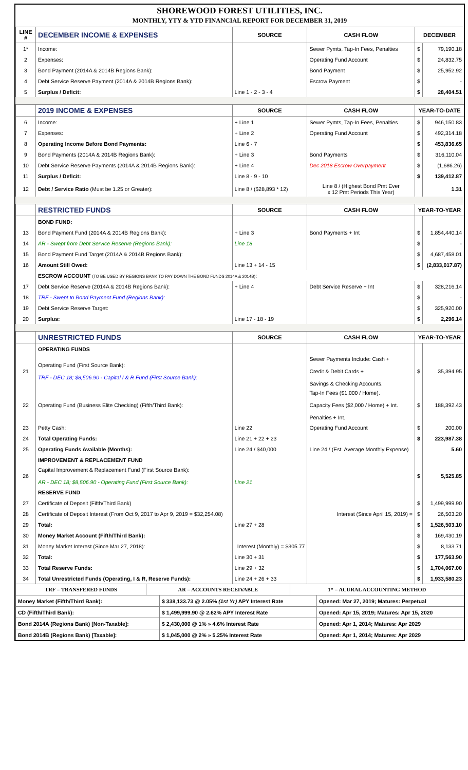SHOREWOOD FOREST UTILITIES, INC.
MONTHLY, YTY & YTD FINANCIAL REPORT FOR DECEMBER 31, 2019
| LINE # | DECEMBER INCOME & EXPENSES | SOURCE | CASH FLOW | DECEMBER | |
| --- | --- | --- | --- | --- | --- |
| 1* | Income: | | Sewer Pymts, Tap-In Fees, Penalties | $ | 79,190.18 |
| 2 | Expenses: | | Operating Fund Account | $ | 24,832.75 |
| 3 | Bond Payment (2014A & 2014B Regions Bank): | | Bond Payment | $ | 25,952.92 |
| 4 | Debt Service Reserve Payment (2014A & 2014B Regions Bank): | | Escrow Payment | $ | - |
| 5 | Surplus / Deficit: | Line 1 - 2 - 3 - 4 | | $ | 28,404.51 |
| | 2019 INCOME & EXPENSES | SOURCE | CASH FLOW | YEAR-TO-DATE | |
| 6 | Income: | + Line 1 | Sewer Pymts, Tap-In Fees, Penalties | $ | 946,150.83 |
| 7 | Expenses: | + Line 2 | Operating Fund Account | $ | 492,314.18 |
| 8 | Operating Income Before Bond Payments: | Line 6 - 7 | | $ | 453,836.65 |
| 9 | Bond Payments (2014A & 2014B Regions Bank): | + Line 3 | Bond Payments | $ | 316,110.04 |
| 10 | Debt Service Reserve Payments (2014A & 2014B Regions Bank): | + Line 4 | Dec 2018 Escrow Overpayment | $ | (1,686.26) |
| 11 | Surplus / Deficit: | Line 8 - 9 - 10 | | $ | 139,412.87 |
| 12 | Debt / Service Ratio (Must be 1.25 or Greater): | Line 8 / ($28,893 * 12) | Line 8 / (Highest Bond Pmt Ever x 12 Pmt Periods This Year) | | 1.31 |
| | RESTRICTED FUNDS | SOURCE | CASH FLOW | YEAR-TO-YEAR | |
| | BOND FUND: | | | | |
| 13 | Bond Payment Fund (2014A & 2014B Regions Bank): | + Line 3 | Bond Payments + Int | $ | 1,854,440.14 |
| 14 | AR - Swept from Debt Service Reserve (Regions Bank): | Line 18 | | $ | - |
| 15 | Bond Payment Fund Target (2014A & 2014B Regions Bank): | | | $ | 4,687,458.01 |
| 16 | Amount Still Owed: | Line 13 + 14 - 15 | | $ | (2,833,017.87) |
| | ESCROW ACCOUNT (TO BE USED BY REGIONS BANK TO PAY DOWN THE BOND FUNDS 2014A & 2014B) : | | | | |
| 17 | Debt Service Reserve (2014A & 2014B Regions Bank): | + Line 4 | Debt Service Reserve + Int | $ | 328,216.14 |
| 18 | TRF - Swept to Bond Payment Fund (Regions Bank): | | | $ | - |
| 19 | Debt Service Reserve Target: | | | $ | 325,920.00 |
| 20 | Surplus: | Line 17 - 18 - 19 | | $ | 2,296.14 |
| | UNRESTRICTED FUNDS | SOURCE | CASH FLOW | YEAR-TO-YEAR | |
| | OPERATING FUNDS | | | | |
| 21 | Operating Fund (First Source Bank): TRF - DEC 18; $8,506.90 - Capital I & R Fund (First Source Bank): | | Sewer Payments Include: Cash + Credit & Debit Cards + Savings & Checking Accounts. | $ | 35,394.95 |
| 22 | Operating Fund (Business Elite Checking) (Fifth/Third Bank): | | Tap-In Fees ($1,000 / Home). Capacity Fees ($2,000 / Home) + Int. Penalties + Int. | $ | 188,392.43 |
| 23 | Petty Cash: | Line 22 | Operating Fund Account | $ | 200.00 |
| 24 | Total Operating Funds: | Line 21 + 22 + 23 | | $ | 223,987.38 |
| 25 | Operating Funds Available (Months): | Line 24 / $40,000 | Line 24 / (Est. Average Monthly Expense) | | 5.60 |
| | IMPROVEMENT & REPLACEMENT FUND | | | | |
| 26 | Capital Improvement & Replacement Fund (First Source Bank): AR - DEC 18; $8,506.90 - Operating Fund (First Source Bank): | Line 21 | | $ | 5,525.85 |
| | RESERVE FUND | | | | |
| 27 | Certificate of Deposit (Fifth/Third Bank) | | | $ | 1,499,999.90 |
| 28 | Certificate of Deposit Interest (From Oct 9, 2017 to Apr 9, 2019 = $32,254.08) | | Interest (Since April 15, 2019) = | $ | 26,503.20 |
| 29 | Total: | Line 27 + 28 | | $ | 1,526,503.10 |
| 30 | Money Market Account (Fifth/Third Bank): | | | $ | 169,430.19 |
| 31 | Money Market Interest (Since Mar 27, 2018): | Interest (Monthly) = $305.77 | | $ | 8,133.71 |
| 32 | Total: | Line 30 + 31 | | $ | 177,563.90 |
| 33 | Total Reserve Funds: | Line 29 + 32 | | $ | 1,704,067.00 |
| 34 | Total Unrestricted Funds (Operating, I & R, Reserve Funds): | Line 24 + 26 + 33 | | $ | 1,933,580.23 |
| TRF = TRANSFERED FUNDS | AR = ACCOUNTS RECEIVABLE | 1* = ACURAL ACCOUNTING METHOD |
| Money Market (Fifth/Third Bank): | $ 338,133.73 @ 2.05% (1st Yr) APY Interest Rate | Opened: Mar 27, 2019; Matures: Perpetual |
| CD (Fifth/Third Bank): | $ 1,499,999.90 @ 2.62% APY Interest Rate | Opened: Apr 15, 2019; Matures: Apr 15, 2020 |
| Bond 2014A (Regions Bank) [Non-Taxable]: | $ 2,430,000 @ 1% » 4.6% Interest Rate | Opened: Apr 1, 2014; Matures: Apr 2029 |
| Bond 2014B (Regions Bank) [Taxable]: | $ 1,045,000 @ 2% » 5.25% Interest Rate | Opened: Apr 1, 2014; Matures: Apr 2029 |